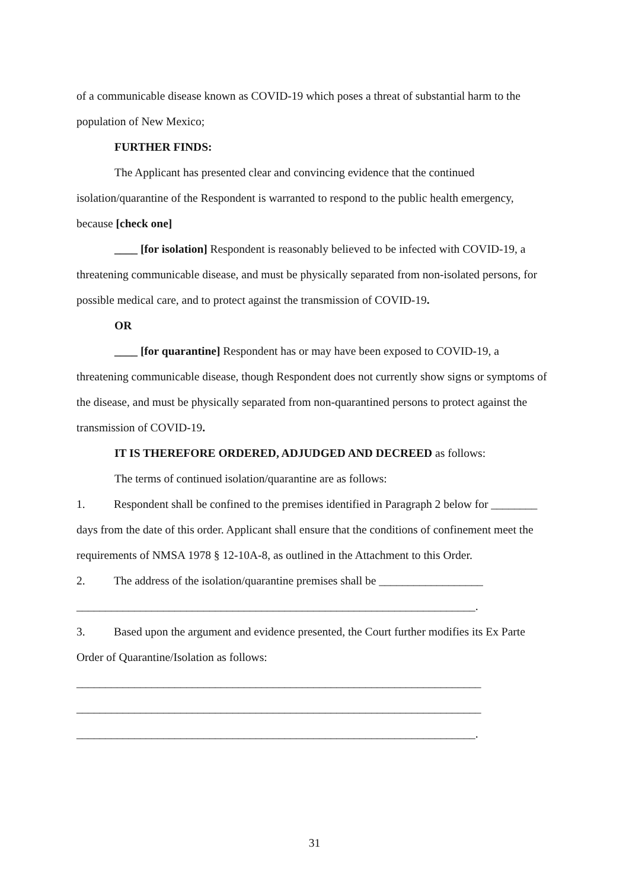of a communicable disease known as COVID-19 which poses a threat of substantial harm to the population of New Mexico;
FURTHER FINDS:
The Applicant has presented clear and convincing evidence that the continued isolation/quarantine of the Respondent is warranted to respond to the public health emergency, because [check one]
____ [for isolation] Respondent is reasonably believed to be infected with COVID-19, a threatening communicable disease, and must be physically separated from non-isolated persons, for possible medical care, and to protect against the transmission of COVID-19.
OR
____ [for quarantine] Respondent has or may have been exposed to COVID-19, a threatening communicable disease, though Respondent does not currently show signs or symptoms of the disease, and must be physically separated from non-quarantined persons to protect against the transmission of COVID-19.
IT IS THEREFORE ORDERED, ADJUDGED AND DECREED as follows:
The terms of continued isolation/quarantine are as follows:
1. Respondent shall be confined to the premises identified in Paragraph 2 below for ________ days from the date of this order. Applicant shall ensure that the conditions of confinement meet the requirements of NMSA 1978 § 12-10A-8, as outlined in the Attachment to this Order.
2. The address of the isolation/quarantine premises shall be __________________
_____________________________________________________________________.
3. Based upon the argument and evidence presented, the Court further modifies its Ex Parte Order of Quarantine/Isolation as follows:
______________________________________________________________________
______________________________________________________________________
_____________________________________________________________________.
31